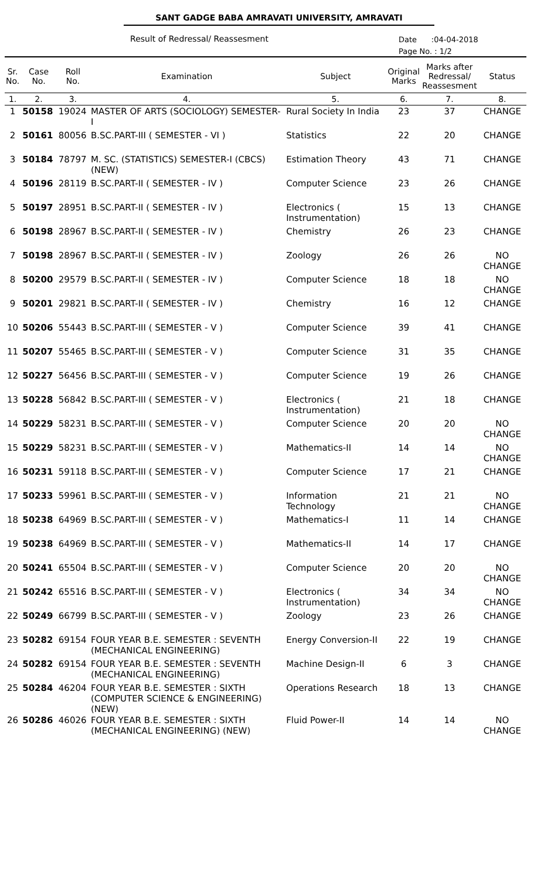SANT GADGE BABA AMRAVATI UNIVERSITY, AMRAVATI
Result of Redressal/ Reassesment
Date :04-04-2018
Page No. : 1/2
| Sr. No. | Case No. | Roll No. | Examination | Subject | Original Marks | Marks after Redressal/ Reassesment | Status |
| --- | --- | --- | --- | --- | --- | --- | --- |
| 1. | 2. | 3. | 4. | 5. | 6. | 7. | 8. |
| 1 | 50158 | 19024 | MASTER OF ARTS (SOCIOLOGY) SEMESTER-I | Rural Society In India | 23 | 37 | CHANGE |
| 2 | 50161 | 80056 | B.SC.PART-III ( SEMESTER - VI ) | Statistics | 22 | 20 | CHANGE |
| 3 | 50184 | 78797 | M. SC. (STATISTICS) SEMESTER-I (CBCS)(NEW) | Estimation Theory | 43 | 71 | CHANGE |
| 4 | 50196 | 28119 | B.SC.PART-II ( SEMESTER - IV ) | Computer Science | 23 | 26 | CHANGE |
| 5 | 50197 | 28951 | B.SC.PART-II ( SEMESTER - IV ) | Electronics ( Instrumentation) | 15 | 13 | CHANGE |
| 6 | 50198 | 28967 | B.SC.PART-II ( SEMESTER - IV ) | Chemistry | 26 | 23 | CHANGE |
| 7 | 50198 | 28967 | B.SC.PART-II ( SEMESTER - IV ) | Zoology | 26 | 26 | NO CHANGE |
| 8 | 50200 | 29579 | B.SC.PART-II ( SEMESTER - IV ) | Computer Science | 18 | 18 | NO CHANGE |
| 9 | 50201 | 29821 | B.SC.PART-II ( SEMESTER - IV ) | Chemistry | 16 | 12 | CHANGE |
| 10 | 50206 | 55443 | B.SC.PART-III ( SEMESTER - V ) | Computer Science | 39 | 41 | CHANGE |
| 11 | 50207 | 55465 | B.SC.PART-III ( SEMESTER - V ) | Computer Science | 31 | 35 | CHANGE |
| 12 | 50227 | 56456 | B.SC.PART-III ( SEMESTER - V ) | Computer Science | 19 | 26 | CHANGE |
| 13 | 50228 | 56842 | B.SC.PART-III ( SEMESTER - V ) | Electronics ( Instrumentation) | 21 | 18 | CHANGE |
| 14 | 50229 | 58231 | B.SC.PART-III ( SEMESTER - V ) | Computer Science | 20 | 20 | NO CHANGE |
| 15 | 50229 | 58231 | B.SC.PART-III ( SEMESTER - V ) | Mathematics-II | 14 | 14 | NO CHANGE |
| 16 | 50231 | 59118 | B.SC.PART-III ( SEMESTER - V ) | Computer Science | 17 | 21 | CHANGE |
| 17 | 50233 | 59961 | B.SC.PART-III ( SEMESTER - V ) | Information Technology | 21 | 21 | NO CHANGE |
| 18 | 50238 | 64969 | B.SC.PART-III ( SEMESTER - V ) | Mathematics-I | 11 | 14 | CHANGE |
| 19 | 50238 | 64969 | B.SC.PART-III ( SEMESTER - V ) | Mathematics-II | 14 | 17 | CHANGE |
| 20 | 50241 | 65504 | B.SC.PART-III ( SEMESTER - V ) | Computer Science | 20 | 20 | NO CHANGE |
| 21 | 50242 | 65516 | B.SC.PART-III ( SEMESTER - V ) | Electronics ( Instrumentation) | 34 | 34 | NO CHANGE |
| 22 | 50249 | 66799 | B.SC.PART-III ( SEMESTER - V ) | Zoology | 23 | 26 | CHANGE |
| 23 | 50282 | 69154 | FOUR YEAR B.E. SEMESTER : SEVENTH (MECHANICAL ENGINEERING) | Energy Conversion-II | 22 | 19 | CHANGE |
| 24 | 50282 | 69154 | FOUR YEAR B.E. SEMESTER : SEVENTH (MECHANICAL ENGINEERING) | Machine Design-II | 6 | 3 | CHANGE |
| 25 | 50284 | 46204 | FOUR YEAR B.E. SEMESTER : SIXTH (COMPUTER SCIENCE & ENGINEERING) (NEW) | Operations Research | 18 | 13 | CHANGE |
| 26 | 50286 | 46026 | FOUR YEAR B.E. SEMESTER : SIXTH (MECHANICAL ENGINEERING) (NEW) | Fluid Power-II | 14 | 14 | NO CHANGE |